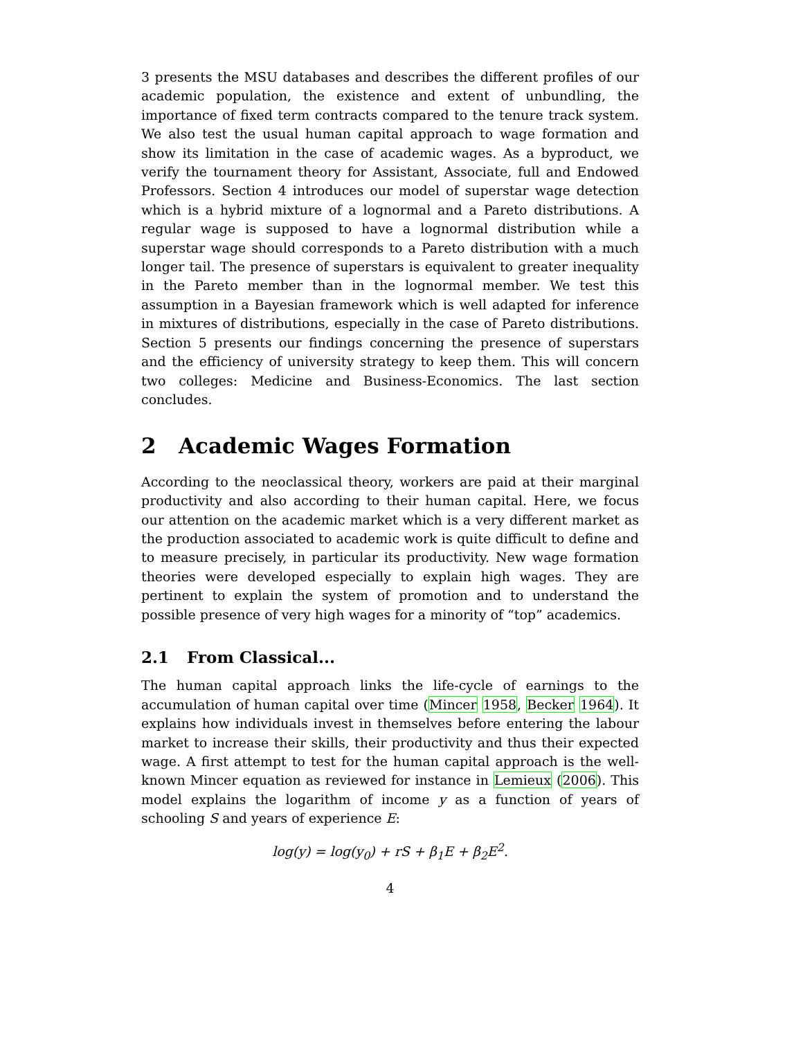3 presents the MSU databases and describes the different profiles of our academic population, the existence and extent of unbundling, the importance of fixed term contracts compared to the tenure track system. We also test the usual human capital approach to wage formation and show its limitation in the case of academic wages. As a byproduct, we verify the tournament theory for Assistant, Associate, full and Endowed Professors. Section 4 introduces our model of superstar wage detection which is a hybrid mixture of a lognormal and a Pareto distributions. A regular wage is supposed to have a lognormal distribution while a superstar wage should corresponds to a Pareto distribution with a much longer tail. The presence of superstars is equivalent to greater inequality in the Pareto member than in the lognormal member. We test this assumption in a Bayesian framework which is well adapted for inference in mixtures of distributions, especially in the case of Pareto distributions. Section 5 presents our findings concerning the presence of superstars and the efficiency of university strategy to keep them. This will concern two colleges: Medicine and Business-Economics. The last section concludes.
2 Academic Wages Formation
According to the neoclassical theory, workers are paid at their marginal productivity and also according to their human capital. Here, we focus our attention on the academic market which is a very different market as the production associated to academic work is quite difficult to define and to measure precisely, in particular its productivity. New wage formation theories were developed especially to explain high wages. They are pertinent to explain the system of promotion and to understand the possible presence of very high wages for a minority of “top” academics.
2.1 From Classical...
The human capital approach links the life-cycle of earnings to the accumulation of human capital over time (Mincer 1958, Becker 1964). It explains how individuals invest in themselves before entering the labour market to increase their skills, their productivity and thus their expected wage. A first attempt to test for the human capital approach is the well-known Mincer equation as reviewed for instance in Lemieux (2006). This model explains the logarithm of income y as a function of years of schooling S and years of experience E:
log(y) = log(y<sub>0</sub>) + rS + β<sub>1</sub>E + β<sub>2</sub>E<sup>2</sup>.
4